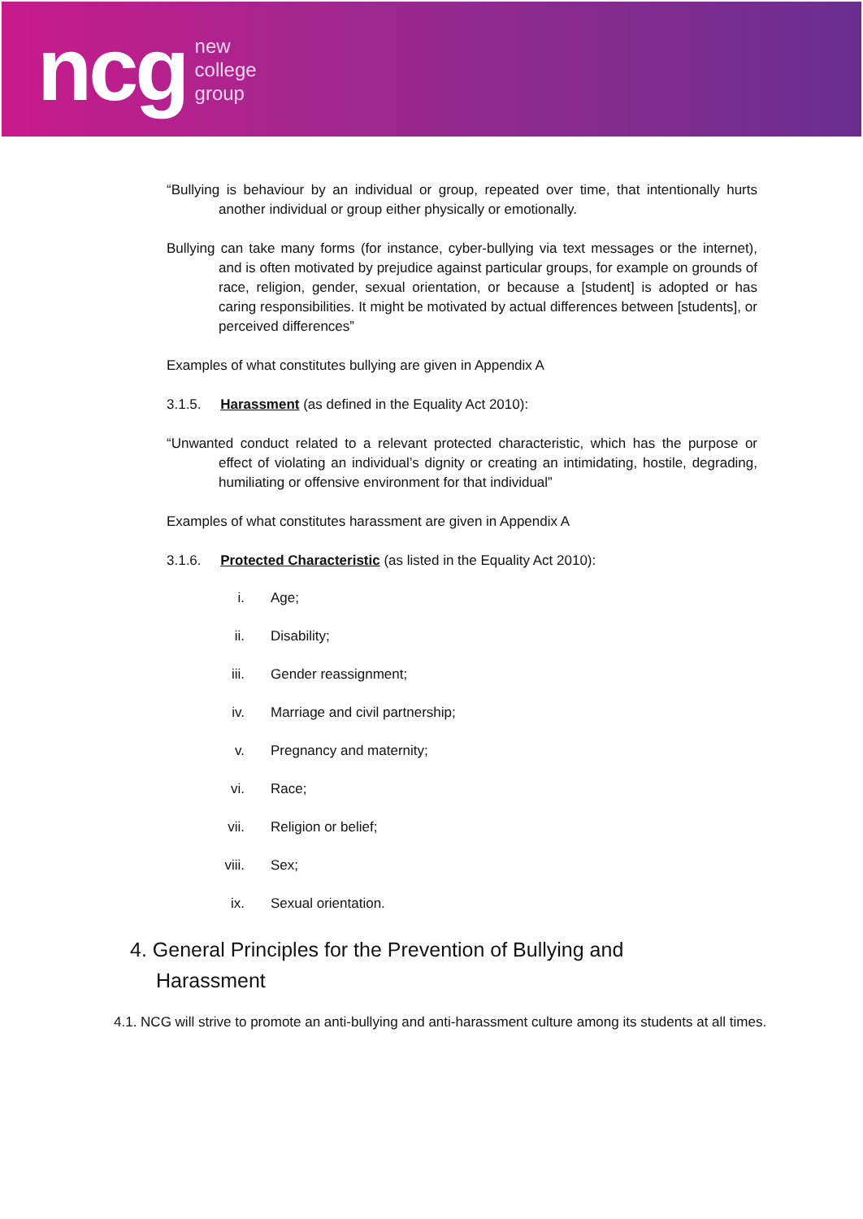ncg
new
college
group
“Bullying is behaviour by an individual or group, repeated over time, that intentionally hurts another individual or group either physically or emotionally.
Bullying can take many forms (for instance, cyber-bullying via text messages or the internet), and is often motivated by prejudice against particular groups, for example on grounds of race, religion, gender, sexual orientation, or because a [student] is adopted or has caring responsibilities. It might be motivated by actual differences between [students], or perceived differences”
Examples of what constitutes bullying are given in Appendix A
3.1.5. Harassment (as defined in the Equality Act 2010):
“Unwanted conduct related to a relevant protected characteristic, which has the purpose or effect of violating an individual’s dignity or creating an intimidating, hostile, degrading, humiliating or offensive environment for that individual”
Examples of what constitutes harassment are given in Appendix A
3.1.6. Protected Characteristic (as listed in the Equality Act 2010):
i. Age;
ii. Disability;
iii. Gender reassignment;
iv. Marriage and civil partnership;
v. Pregnancy and maternity;
vi. Race;
vii. Religion or belief;
viii. Sex;
ix. Sexual orientation.
4. General Principles for the Prevention of Bullying and Harassment
4.1. NCG will strive to promote an anti-bullying and anti-harassment culture among its students at all times.